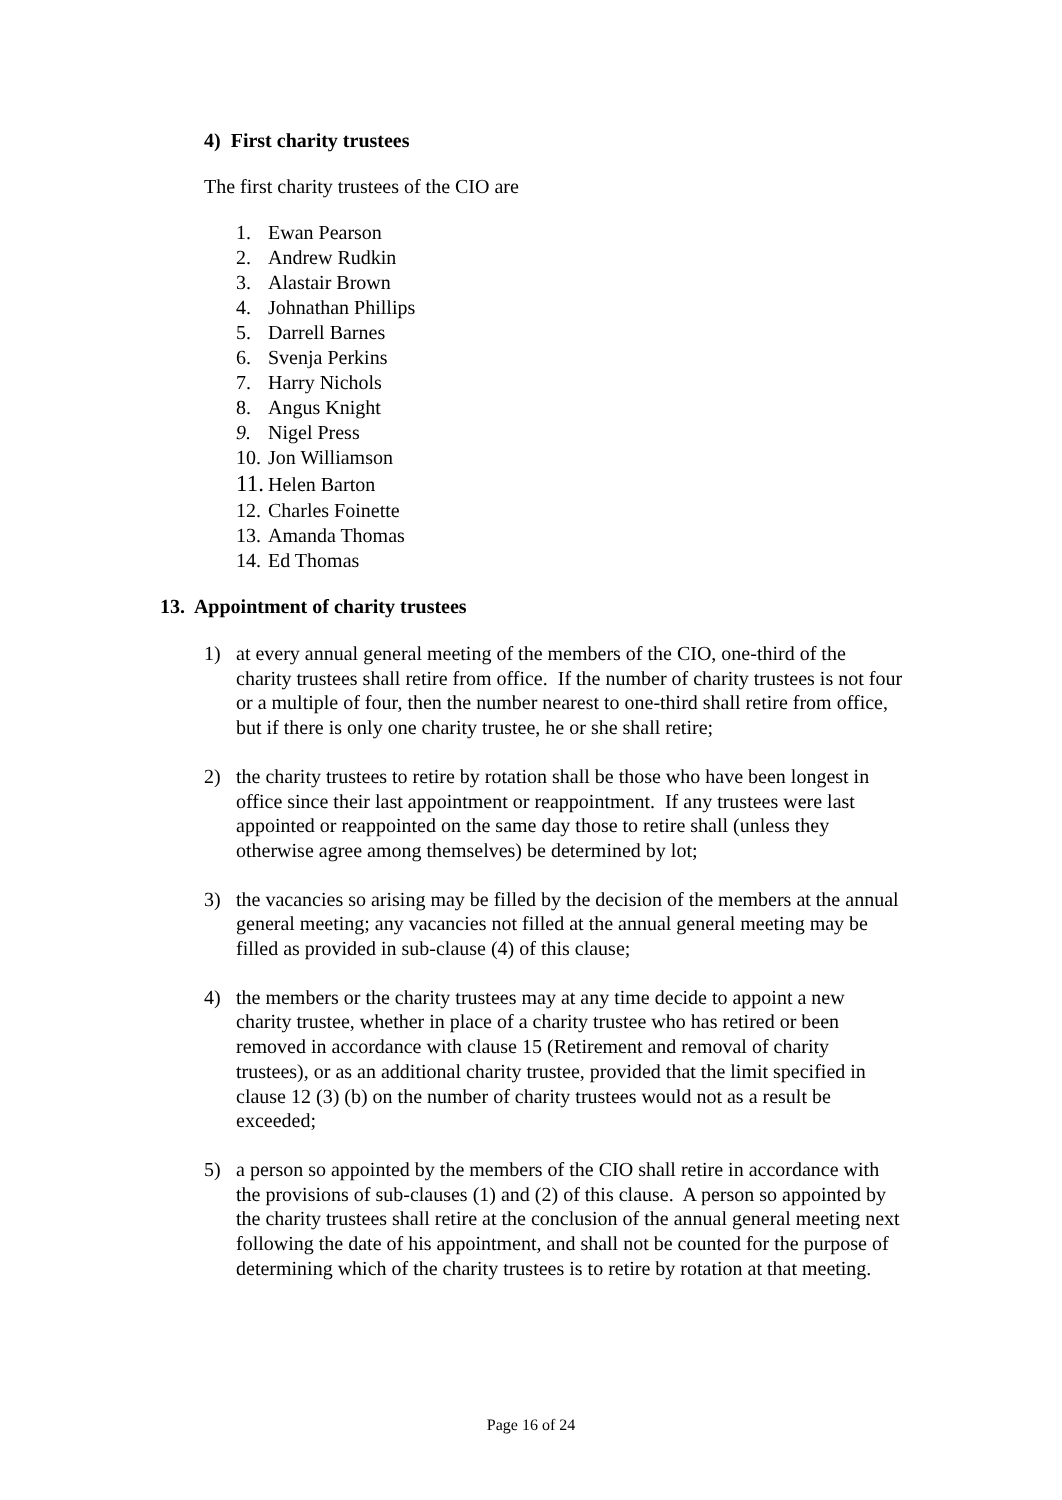4) First charity trustees
The first charity trustees of the CIO are
1. Ewan Pearson
2. Andrew Rudkin
3. Alastair Brown
4. Johnathan Phillips
5. Darrell Barnes
6. Svenja Perkins
7. Harry Nichols
8. Angus Knight
9. Nigel Press
10. Jon Williamson
11. Helen Barton
12. Charles Foinette
13. Amanda Thomas
14. Ed Thomas
13. Appointment of charity trustees
1) at every annual general meeting of the members of the CIO, one-third of the charity trustees shall retire from office. If the number of charity trustees is not four or a multiple of four, then the number nearest to one-third shall retire from office, but if there is only one charity trustee, he or she shall retire;
2) the charity trustees to retire by rotation shall be those who have been longest in office since their last appointment or reappointment. If any trustees were last appointed or reappointed on the same day those to retire shall (unless they otherwise agree among themselves) be determined by lot;
3) the vacancies so arising may be filled by the decision of the members at the annual general meeting; any vacancies not filled at the annual general meeting may be filled as provided in sub-clause (4) of this clause;
4) the members or the charity trustees may at any time decide to appoint a new charity trustee, whether in place of a charity trustee who has retired or been removed in accordance with clause 15 (Retirement and removal of charity trustees), or as an additional charity trustee, provided that the limit specified in clause 12 (3) (b) on the number of charity trustees would not as a result be exceeded;
5) a person so appointed by the members of the CIO shall retire in accordance with the provisions of sub-clauses (1) and (2) of this clause. A person so appointed by the charity trustees shall retire at the conclusion of the annual general meeting next following the date of his appointment, and shall not be counted for the purpose of determining which of the charity trustees is to retire by rotation at that meeting.
Page 16 of 24